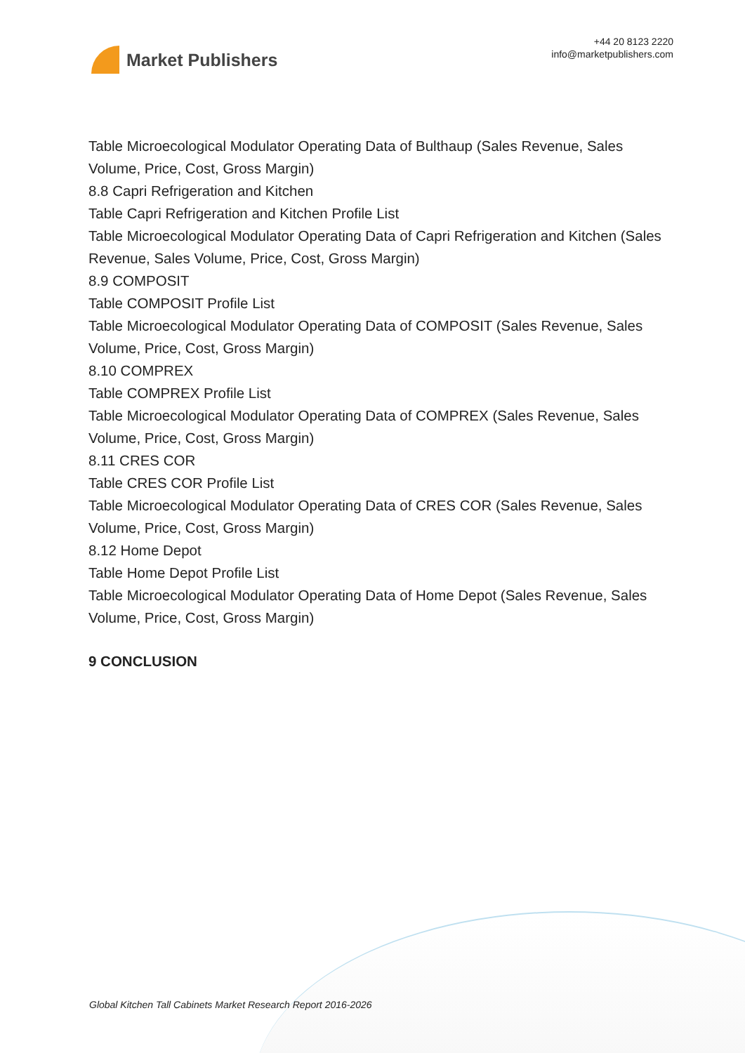Market Publishers
+44 20 8123 2220
info@marketpublishers.com
Table Microecological Modulator Operating Data of Bulthaup (Sales Revenue, Sales Volume, Price, Cost, Gross Margin)
8.8 Capri Refrigeration and Kitchen
Table Capri Refrigeration and Kitchen Profile List
Table Microecological Modulator Operating Data of Capri Refrigeration and Kitchen (Sales Revenue, Sales Volume, Price, Cost, Gross Margin)
8.9 COMPOSIT
Table COMPOSIT Profile List
Table Microecological Modulator Operating Data of COMPOSIT (Sales Revenue, Sales Volume, Price, Cost, Gross Margin)
8.10 COMPREX
Table COMPREX Profile List
Table Microecological Modulator Operating Data of COMPREX (Sales Revenue, Sales Volume, Price, Cost, Gross Margin)
8.11 CRES COR
Table CRES COR Profile List
Table Microecological Modulator Operating Data of CRES COR (Sales Revenue, Sales Volume, Price, Cost, Gross Margin)
8.12 Home Depot
Table Home Depot Profile List
Table Microecological Modulator Operating Data of Home Depot (Sales Revenue, Sales Volume, Price, Cost, Gross Margin)
9 CONCLUSION
Global Kitchen Tall Cabinets Market Research Report 2016-2026